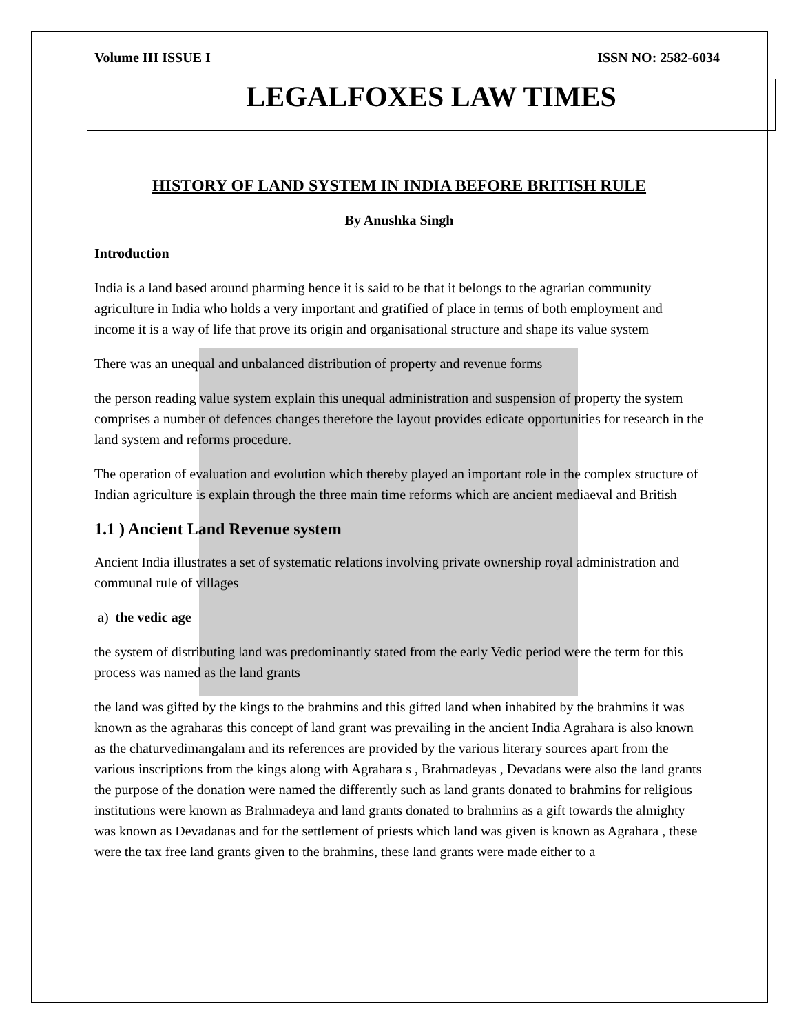Volume III ISSUE I ISSN NO: 2582-6034
LEGALFOXES LAW TIMES
HISTORY OF LAND SYSTEM IN INDIA BEFORE BRITISH RULE
By Anushka Singh
Introduction
India is a land based around pharming hence it is said to be that it belongs to the agrarian community agriculture in India who holds a very important and gratified of place in terms of both employment and income it is a way of life that prove its origin and organisational structure and shape its value system
There was an unequal and unbalanced distribution of property and revenue forms
the person reading value system explain this unequal administration and suspension of property the system comprises a number of defences changes therefore the layout provides edicate opportunities for research in the land system and reforms procedure.
The operation of evaluation and evolution which thereby played an important role in the complex structure of Indian agriculture is explain through the three main time reforms which are ancient mediaeval and British
1.1 ) Ancient Land Revenue system
Ancient India illustrates a set of systematic relations involving private ownership royal administration and communal rule of villages
a) the vedic age
the system of distributing land was predominantly stated from the early Vedic period were the term for this process was named as the land grants
the land was gifted by the kings to the brahmins and this gifted land when inhabited by the brahmins it was known as the agraharas this concept of land grant was prevailing in the ancient India Agrahara is also known as the chaturvedimangalam and its references are provided by the various literary sources apart from the various inscriptions from the kings along with Agrahara s , Brahmadeyas , Devadans were also the land grants the purpose of the donation were named the differently such as land grants donated to brahmins for religious institutions were known as Brahmadeya and land grants donated to brahmins as a gift towards the almighty was known as Devadanas and for the settlement of priests which land was given is known as Agrahara , these were the tax free land grants given to the brahmins, these land grants were made either to a